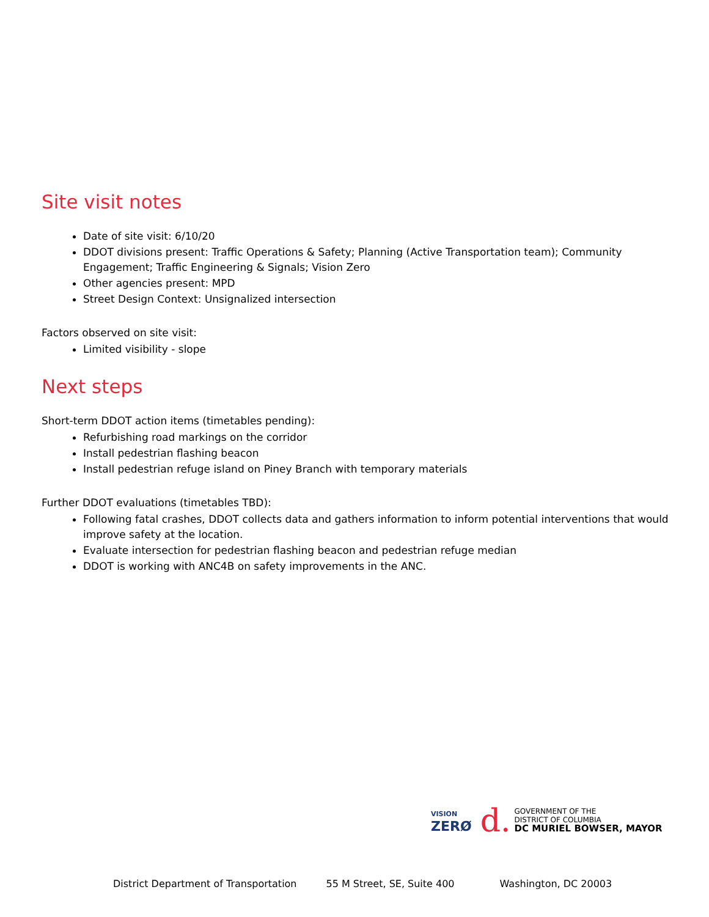Site visit notes
Date of site visit: 6/10/20
DDOT divisions present: Traffic Operations & Safety; Planning (Active Transportation team); Community Engagement; Traffic Engineering & Signals; Vision Zero
Other agencies present: MPD
Street Design Context: Unsignalized intersection
Factors observed on site visit:
Limited visibility - slope
Next steps
Short-term DDOT action items (timetables pending):
Refurbishing road markings on the corridor
Install pedestrian flashing beacon
Install pedestrian refuge island on Piney Branch with temporary materials
Further DDOT evaluations (timetables TBD):
Following fatal crashes, DDOT collects data and gathers information to inform potential interventions that would improve safety at the location.
Evaluate intersection for pedestrian flashing beacon and pedestrian refuge median
DDOT is working with ANC4B on safety improvements in the ANC.
VISION
ZERØ
d.
GOVERNMENT OF THE
DISTRICT OF COLUMBIA
DC MURIEL BOWSER, MAYOR
District Department of Transportation 55 M Street, SE, Suite 400 Washington, DC 20003